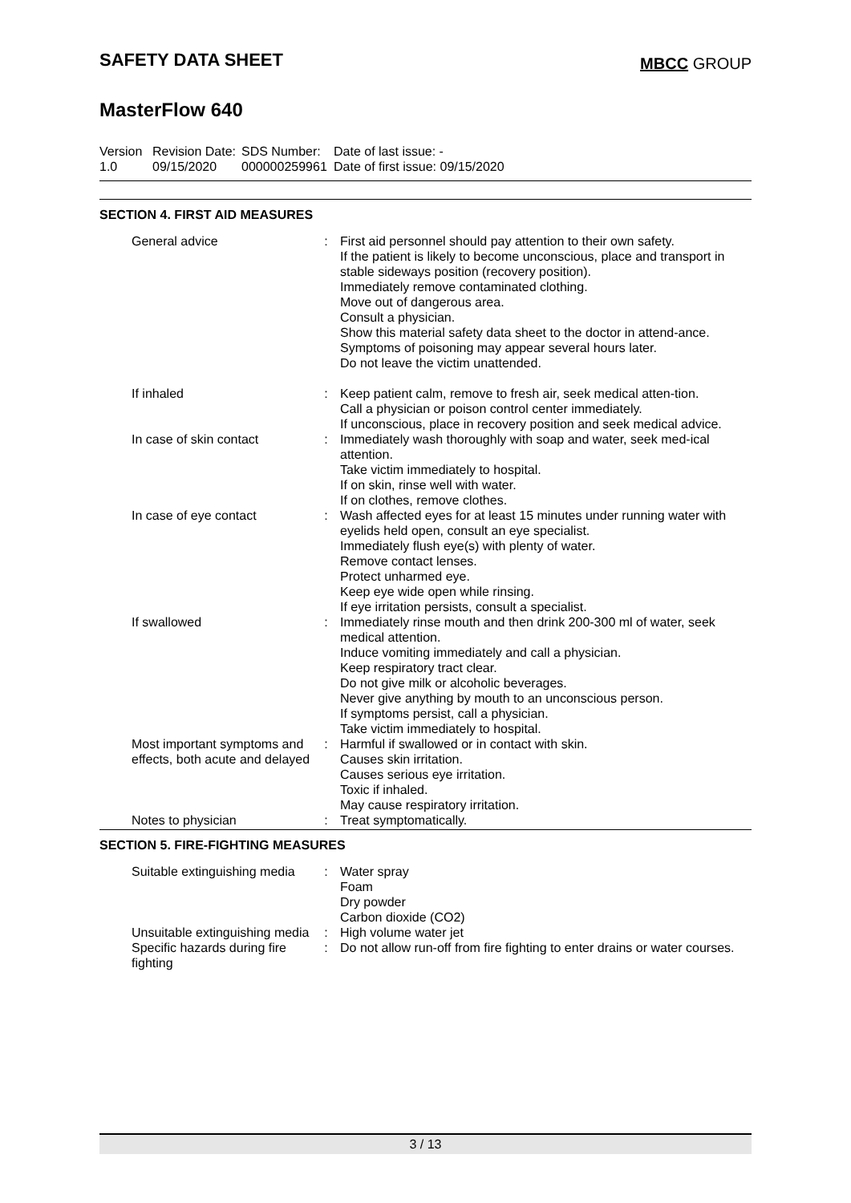SAFETY DATA SHEET
MBCC GROUP
MasterFlow 640
Version
1.0
Revision Date:
09/15/2020
SDS Number:
000000259961
Date of last issue: -
Date of first issue: 09/15/2020
SECTION 4. FIRST AID MEASURES
| General advice | : | First aid personnel should pay attention to their own safety. If the patient is likely to become unconscious, place and transport in stable sideways position (recovery position). Immediately remove contaminated clothing. Move out of dangerous area. Consult a physician. Show this material safety data sheet to the doctor in attend-ance. Symptoms of poisoning may appear several hours later. Do not leave the victim unattended. |
| If inhaled | : | Keep patient calm, remove to fresh air, seek medical atten-tion. Call a physician or poison control center immediately. If unconscious, place in recovery position and seek medical advice. |
| In case of skin contact | : | Immediately wash thoroughly with soap and water, seek med-ical attention. Take victim immediately to hospital. If on skin, rinse well with water. If on clothes, remove clothes. |
| In case of eye contact | : | Wash affected eyes for at least 15 minutes under running water with eyelids held open, consult an eye specialist. Immediately flush eye(s) with plenty of water. Remove contact lenses. Protect unharmed eye. Keep eye wide open while rinsing. If eye irritation persists, consult a specialist. |
| If swallowed | : | Immediately rinse mouth and then drink 200-300 ml of water, seek medical attention. Induce vomiting immediately and call a physician. Keep respiratory tract clear. Do not give milk or alcoholic beverages. Never give anything by mouth to an unconscious person. If symptoms persist, call a physician. Take victim immediately to hospital. |
| Most important symptoms and effects, both acute and delayed | : | Harmful if swallowed or in contact with skin. Causes skin irritation. Causes serious eye irritation. Toxic if inhaled. May cause respiratory irritation. |
| Notes to physician | : | Treat symptomatically. |
SECTION 5. FIRE-FIGHTING MEASURES
| Suitable extinguishing media | : | Water spray Foam Dry powder Carbon dioxide (CO2) |
| Unsuitable extinguishing media | : | High volume water jet |
| Specific hazards during fire fighting | : | Do not allow run-off from fire fighting to enter drains or water courses. |
3 / 13